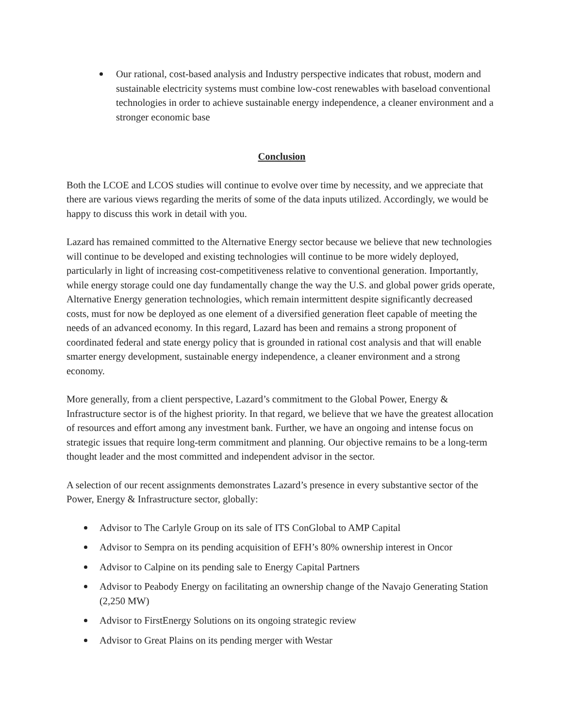Our rational, cost-based analysis and Industry perspective indicates that robust, modern and sustainable electricity systems must combine low-cost renewables with baseload conventional technologies in order to achieve sustainable energy independence, a cleaner environment and a stronger economic base
Conclusion
Both the LCOE and LCOS studies will continue to evolve over time by necessity, and we appreciate that there are various views regarding the merits of some of the data inputs utilized. Accordingly, we would be happy to discuss this work in detail with you.
Lazard has remained committed to the Alternative Energy sector because we believe that new technologies will continue to be developed and existing technologies will continue to be more widely deployed, particularly in light of increasing cost-competitiveness relative to conventional generation. Importantly, while energy storage could one day fundamentally change the way the U.S. and global power grids operate, Alternative Energy generation technologies, which remain intermittent despite significantly decreased costs, must for now be deployed as one element of a diversified generation fleet capable of meeting the needs of an advanced economy. In this regard, Lazard has been and remains a strong proponent of coordinated federal and state energy policy that is grounded in rational cost analysis and that will enable smarter energy development, sustainable energy independence, a cleaner environment and a strong economy.
More generally, from a client perspective, Lazard’s commitment to the Global Power, Energy & Infrastructure sector is of the highest priority. In that regard, we believe that we have the greatest allocation of resources and effort among any investment bank. Further, we have an ongoing and intense focus on strategic issues that require long-term commitment and planning. Our objective remains to be a long-term thought leader and the most committed and independent advisor in the sector.
A selection of our recent assignments demonstrates Lazard’s presence in every substantive sector of the Power, Energy & Infrastructure sector, globally:
Advisor to The Carlyle Group on its sale of ITS ConGlobal to AMP Capital
Advisor to Sempra on its pending acquisition of EFH’s 80% ownership interest in Oncor
Advisor to Calpine on its pending sale to Energy Capital Partners
Advisor to Peabody Energy on facilitating an ownership change of the Navajo Generating Station (2,250 MW)
Advisor to FirstEnergy Solutions on its ongoing strategic review
Advisor to Great Plains on its pending merger with Westar